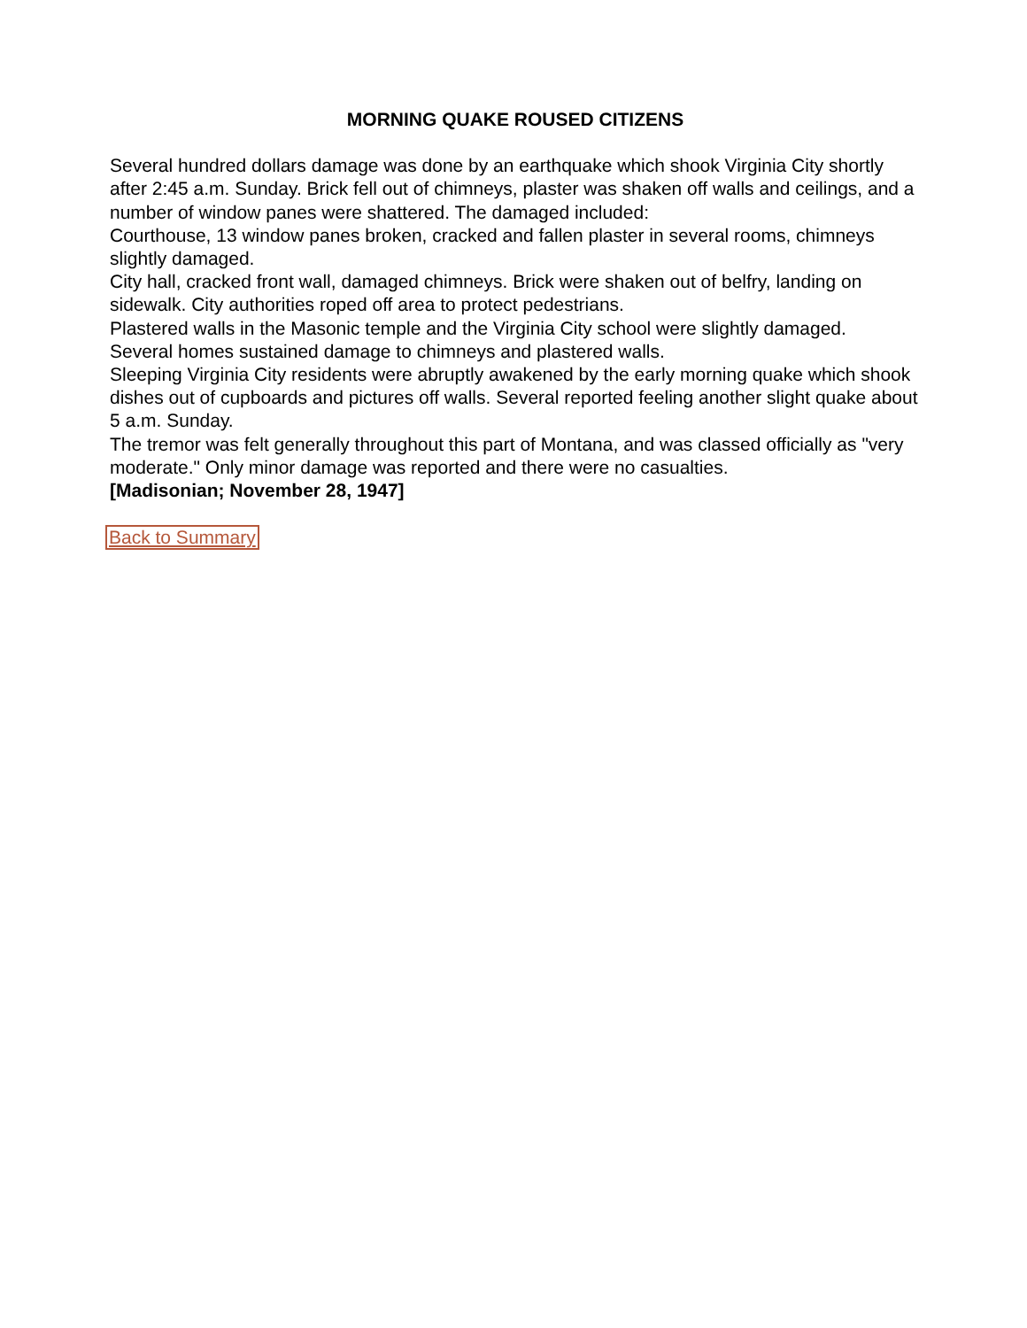MORNING QUAKE ROUSED CITIZENS
Several hundred dollars damage was done by an earthquake which shook Virginia City shortly after 2:45 a.m. Sunday. Brick fell out of chimneys, plaster was shaken off walls and ceilings, and a number of window panes were shattered. The damaged included:
Courthouse, 13 window panes broken, cracked and fallen plaster in several rooms, chimneys slightly damaged.
City hall, cracked front wall, damaged chimneys. Brick were shaken out of belfry, landing on sidewalk. City authorities roped off area to protect pedestrians.
Plastered walls in the Masonic temple and the Virginia City school were slightly damaged.
Several homes sustained damage to chimneys and plastered walls.
Sleeping Virginia City residents were abruptly awakened by the early morning quake which shook dishes out of cupboards and pictures off walls. Several reported feeling another slight quake about 5 a.m. Sunday.
The tremor was felt generally throughout this part of Montana, and was classed officially as "very moderate." Only minor damage was reported and there were no casualties.
[Madisonian; November 28, 1947]
Back to Summary